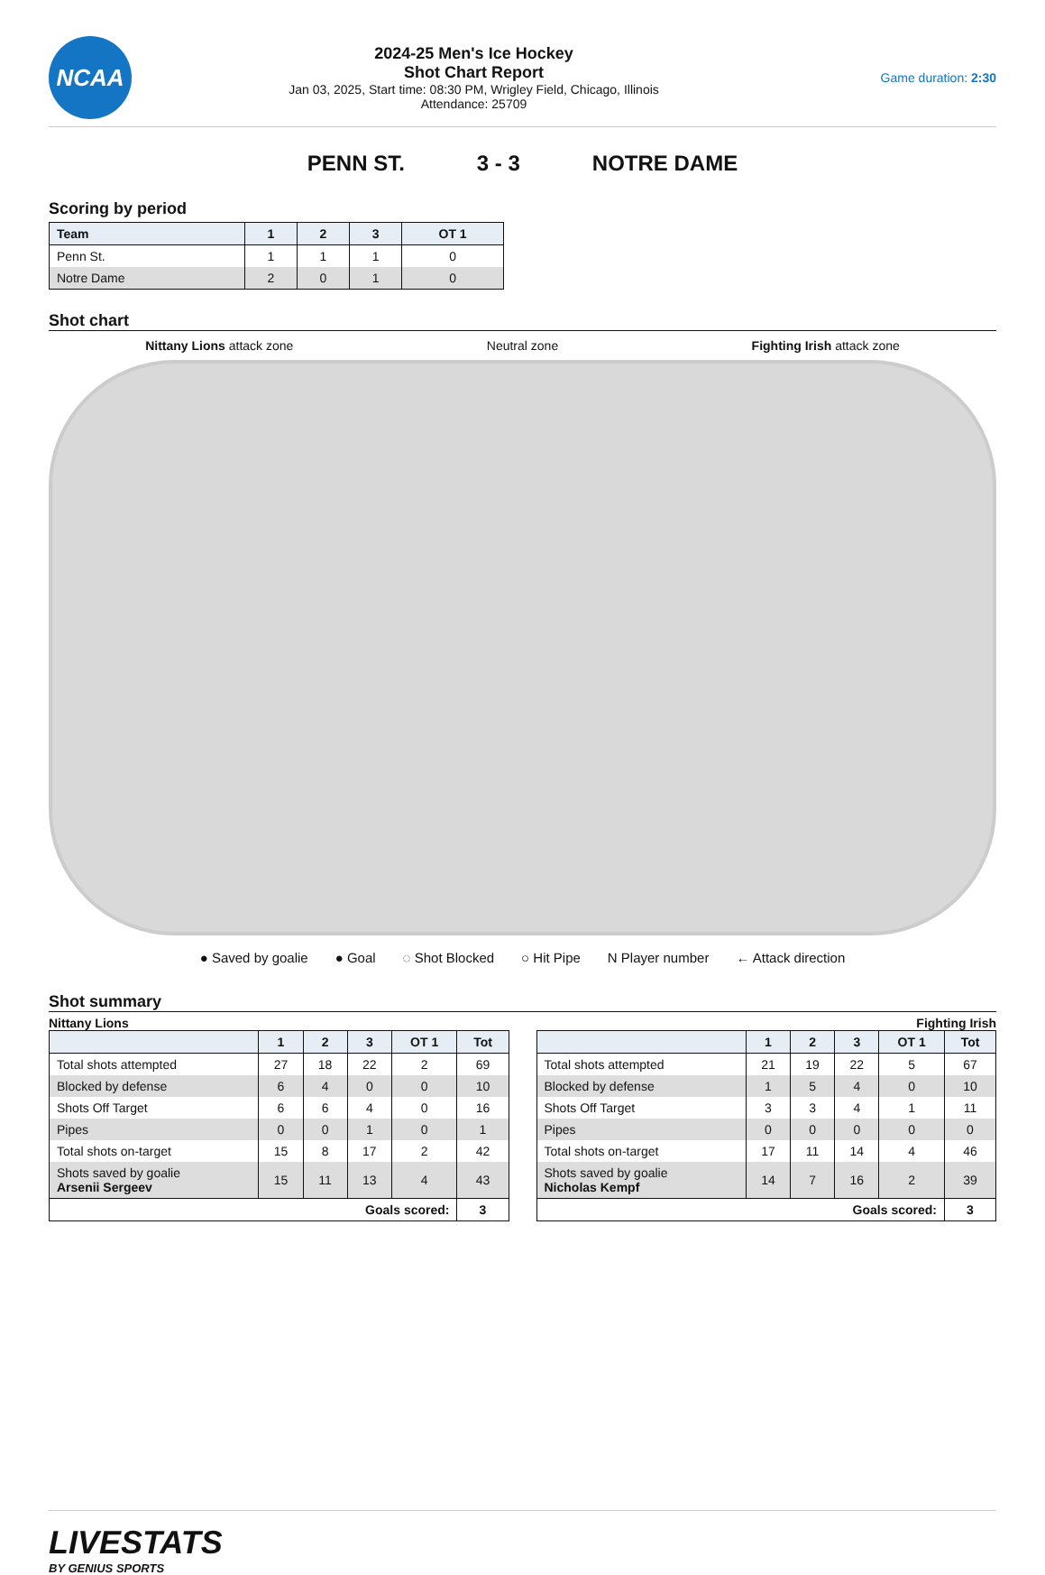NCAA
2024-25 Men's Ice Hockey
Shot Chart Report
Jan 03, 2025, Start time: 08:30 PM, Wrigley Field, Chicago, Illinois
Attendance: 25709
Game duration: 2:30
PENN ST. 3 - 3 NOTRE DAME
Scoring by period
| Team | 1 | 2 | 3 | OT 1 |
| --- | --- | --- | --- | --- |
| Penn St. | 1 | 1 | 1 | 0 |
| Notre Dame | 2 | 0 | 1 | 0 |
Shot chart
Nittany Lions attack zone Neutral zone Fighting Irish attack zone
● Saved by goalie ● Goal ◌ Shot Blocked ○ Hit Pipe N Player number ← Attack direction
Shot summary
Nittany Lions
| | 1 | 2 | 3 | OT 1 | Tot |
| --- | --- | --- | --- | --- | --- |
| Total shots attempted | 27 | 18 | 22 | 2 | 69 |
| Blocked by defense | 6 | 4 | 0 | 0 | 10 |
| Shots Off Target | 6 | 6 | 4 | 0 | 16 |
| Pipes | 0 | 0 | 1 | 0 | 1 |
| Total shots on-target | 15 | 8 | 17 | 2 | 42 |
| Shots saved by goalie Arsenii Sergeev | 15 | 11 | 13 | 4 | 43 |
| Goals scored: | | | | | 3 |
Fighting Irish
| | 1 | 2 | 3 | OT 1 | Tot |
| --- | --- | --- | --- | --- | --- |
| Total shots attempted | 21 | 19 | 22 | 5 | 67 |
| Blocked by defense | 1 | 5 | 4 | 0 | 10 |
| Shots Off Target | 3 | 3 | 4 | 1 | 11 |
| Pipes | 0 | 0 | 0 | 0 | 0 |
| Total shots on-target | 17 | 11 | 14 | 4 | 46 |
| Shots saved by goalie Nicholas Kempf | 14 | 7 | 16 | 2 | 39 |
| Goals scored: | | | | | 3 |
LIVESTATS
BY GENIUS SPORTS